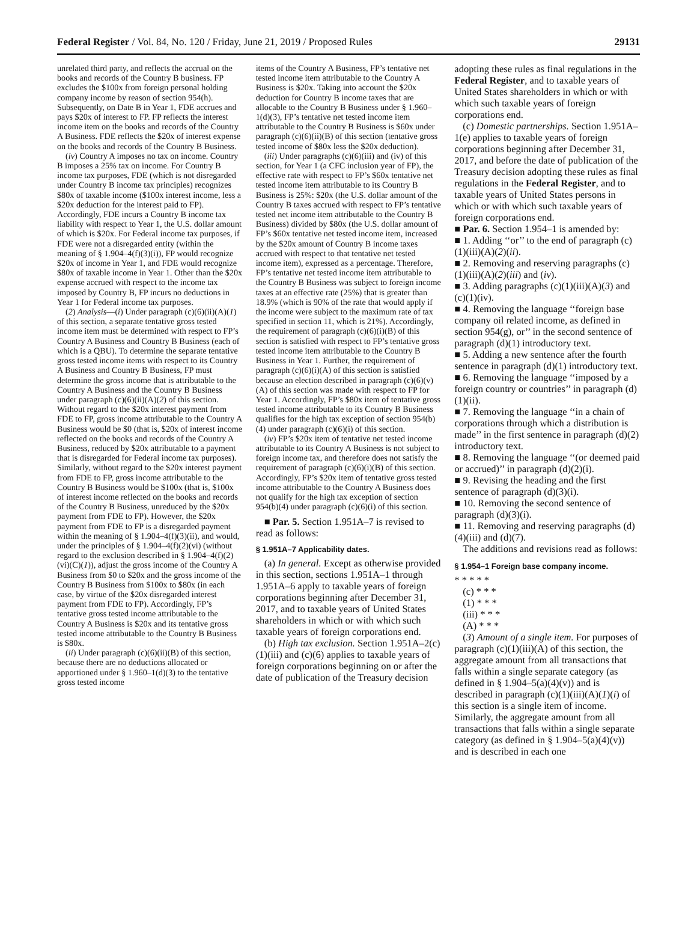Federal Register / Vol. 84, No. 120 / Friday, June 21, 2019 / Proposed Rules 29131
unrelated third party, and reflects the accrual on the books and records of the Country B business. FP excludes the $100x from foreign personal holding company income by reason of section 954(h). Subsequently, on Date B in Year 1, FDE accrues and pays $20x of interest to FP. FP reflects the interest income item on the books and records of the Country A Business. FDE reflects the $20x of interest expense on the books and records of the Country B Business.
(iv) Country A imposes no tax on income. Country B imposes a 25% tax on income. For Country B income tax purposes, FDE (which is not disregarded under Country B income tax principles) recognizes $80x of taxable income ($100x interest income, less a $20x deduction for the interest paid to FP). Accordingly, FDE incurs a Country B income tax liability with respect to Year 1, the U.S. dollar amount of which is $20x. For Federal income tax purposes, if FDE were not a disregarded entity (within the meaning of § 1.904–4(f)(3)(i)), FP would recognize $20x of income in Year 1, and FDE would recognize $80x of taxable income in Year 1. Other than the $20x expense accrued with respect to the income tax imposed by Country B, FP incurs no deductions in Year 1 for Federal income tax purposes.
(2) Analysis—(i) Under paragraph (c)(6)(ii)(A)(1) of this section, a separate tentative gross tested income item must be determined with respect to FP’s Country A Business and Country B Business (each of which is a QBU). To determine the separate tentative gross tested income items with respect to its Country A Business and Country B Business, FP must determine the gross income that is attributable to the Country A Business and the Country B Business under paragraph (c)(6)(ii)(A)(2) of this section. Without regard to the $20x interest payment from FDE to FP, gross income attributable to the Country A Business would be $0 (that is, $20x of interest income reflected on the books and records of the Country A Business, reduced by $20x attributable to a payment that is disregarded for Federal income tax purposes). Similarly, without regard to the $20x interest payment from FDE to FP, gross income attributable to the Country B Business would be $100x (that is, $100x of interest income reflected on the books and records of the Country B Business, unreduced by the $20x payment from FDE to FP). However, the $20x payment from FDE to FP is a disregarded payment within the meaning of § 1.904–4(f)(3)(ii), and would, under the principles of § 1.904–4(f)(2)(vi) (without regard to the exclusion described in § 1.904–4(f)(2)(vi)(C)(1)), adjust the gross income of the Country A Business from $0 to $20x and the gross income of the Country B Business from $100x to $80x (in each case, by virtue of the $20x disregarded interest payment from FDE to FP). Accordingly, FP’s tentative gross tested income attributable to the Country A Business is $20x and its tentative gross tested income attributable to the Country B Business is $80x.
(ii) Under paragraph (c)(6)(ii)(B) of this section, because there are no deductions allocated or apportioned under § 1.960–1(d)(3) to the tentative gross tested income
items of the Country A Business, FP’s tentative net tested income item attributable to the Country A Business is $20x. Taking into account the $20x deduction for Country B income taxes that are allocable to the Country B Business under § 1.960–1(d)(3), FP’s tentative net tested income item attributable to the Country B Business is $60x under paragraph (c)(6)(ii)(B) of this section (tentative gross tested income of $80x less the $20x deduction).
(iii) Under paragraphs (c)(6)(iii) and (iv) of this section, for Year 1 (a CFC inclusion year of FP), the effective rate with respect to FP’s $60x tentative net tested income item attributable to its Country B Business is 25%: $20x (the U.S. dollar amount of the Country B taxes accrued with respect to FP’s tentative tested net income item attributable to the Country B Business) divided by $80x (the U.S. dollar amount of FP’s $60x tentative net tested income item, increased by the $20x amount of Country B income taxes accrued with respect to that tentative net tested income item), expressed as a percentage. Therefore, FP’s tentative net tested income item attributable to the Country B Business was subject to foreign income taxes at an effective rate (25%) that is greater than 18.9% (which is 90% of the rate that would apply if the income were subject to the maximum rate of tax specified in section 11, which is 21%). Accordingly, the requirement of paragraph (c)(6)(i)(B) of this section is satisfied with respect to FP’s tentative gross tested income item attributable to the Country B Business in Year 1. Further, the requirement of paragraph (c)(6)(i)(A) of this section is satisfied because an election described in paragraph (c)(6)(v)(A) of this section was made with respect to FP for Year 1. Accordingly, FP’s $80x item of tentative gross tested income attributable to its Country B Business qualifies for the high tax exception of section 954(b)(4) under paragraph (c)(6)(i) of this section.
(iv) FP’s $20x item of tentative net tested income attributable to its Country A Business is not subject to foreign income tax, and therefore does not satisfy the requirement of paragraph (c)(6)(i)(B) of this section. Accordingly, FP’s $20x item of tentative gross tested income attributable to the Country A Business does not qualify for the high tax exception of section 954(b)(4) under paragraph (c)(6)(i) of this section.
■ Par. 5. Section 1.951A–7 is revised to read as follows:
§ 1.951A–7 Applicability dates.
(a) In general. Except as otherwise provided in this section, sections 1.951A–1 through 1.951A–6 apply to taxable years of foreign corporations beginning after December 31, 2017, and to taxable years of United States shareholders in which or with which such taxable years of foreign corporations end.
(b) High tax exclusion. Section 1.951A–2(c)(1)(iii) and (c)(6) applies to taxable years of foreign corporations beginning on or after the date of publication of the Treasury decision
adopting these rules as final regulations in the Federal Register, and to taxable years of United States shareholders in which or with which such taxable years of foreign corporations end.
(c) Domestic partnerships. Section 1.951A–1(e) applies to taxable years of foreign corporations beginning after December 31, 2017, and before the date of publication of the Treasury decision adopting these rules as final regulations in the Federal Register, and to taxable years of United States persons in which or with which such taxable years of foreign corporations end.
■ Par. 6. Section 1.954–1 is amended by:
■ 1. Adding ‘‘or’’ to the end of paragraph (c)(1)(iii)(A)(2)(ii).
■ 2. Removing and reserving paragraphs (c)(1)(iii)(A)(2)(iii) and (iv).
■ 3. Adding paragraphs (c)(1)(iii)(A)(3) and (c)(1)(iv).
■ 4. Removing the language ‘‘foreign base company oil related income, as defined in section 954(g), or’’ in the second sentence of paragraph (d)(1) introductory text.
■ 5. Adding a new sentence after the fourth sentence in paragraph (d)(1) introductory text.
■ 6. Removing the language ‘‘imposed by a foreign country or countries’’ in paragraph (d)(1)(ii).
■ 7. Removing the language ‘‘in a chain of corporations through which a distribution is made’’ in the first sentence in paragraph (d)(2) introductory text.
■ 8. Removing the language ‘‘(or deemed paid or accrued)’’ in paragraph (d)(2)(i).
■ 9. Revising the heading and the first sentence of paragraph (d)(3)(i).
■ 10. Removing the second sentence of paragraph (d)(3)(i).
■ 11. Removing and reserving paragraphs (d)(4)(iii) and (d)(7).
The additions and revisions read as follows:
§ 1.954–1 Foreign base company income.
* * * * *
(c) * * *
(1) * * *
(iii) * * *
(A) * * *
(3) Amount of a single item. For purposes of paragraph (c)(1)(iii)(A) of this section, the aggregate amount from all transactions that falls within a single separate category (as defined in § 1.904–5(a)(4)(v)) and is described in paragraph (c)(1)(iii)(A)(1)(i) of this section is a single item of income. Similarly, the aggregate amount from all transactions that falls within a single separate category (as defined in § 1.904–5(a)(4)(v)) and is described in each one